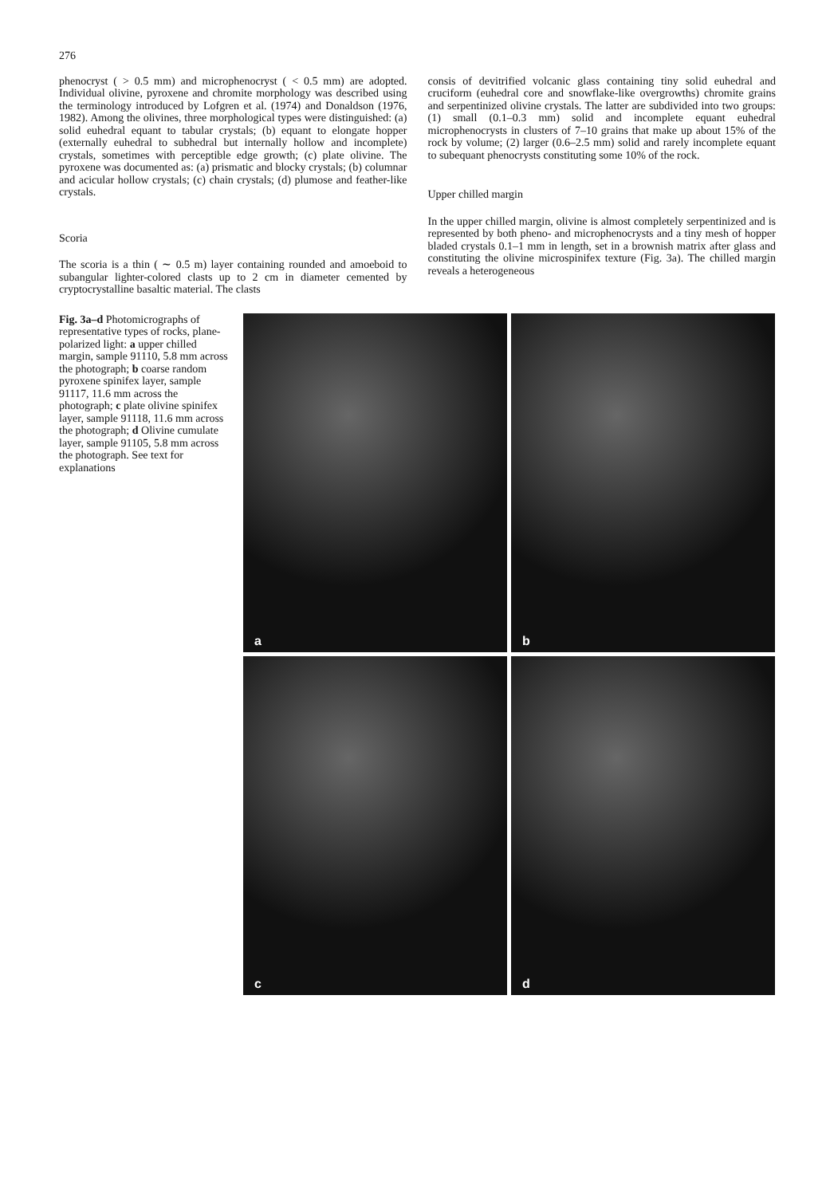276
phenocryst ( > 0.5 mm) and microphenocryst ( < 0.5 mm) are adopted. Individual olivine, pyroxene and chromite morphology was described using the terminology introduced by Lofgren et al. (1974) and Donaldson (1976, 1982). Among the olivines, three morphological types were distinguished: (a) solid euhedral equant to tabular crystals; (b) equant to elongate hopper (externally euhedral to subhedral but internally hollow and incomplete) crystals, sometimes with perceptible edge growth; (c) plate olivine. The pyroxene was documented as: (a) prismatic and blocky crystals; (b) columnar and acicular hollow crystals; (c) chain crystals; (d) plumose and feather-like crystals.
Scoria
The scoria is a thin ( ∼ 0.5 m) layer containing rounded and amoeboid to subangular lighter-colored clasts up to 2 cm in diameter cemented by cryptocrystalline basaltic material. The clasts
consis of devitrified volcanic glass containing tiny solid euhedral and cruciform (euhedral core and snowflake-like overgrowths) chromite grains and serpentinized olivine crystals. The latter are subdivided into two groups: (1) small (0.1–0.3 mm) solid and incomplete equant euhedral microphenocrysts in clusters of 7–10 grains that make up about 15% of the rock by volume; (2) larger (0.6–2.5 mm) solid and rarely incomplete equant to subequant phenocrysts constituting some 10% of the rock.
Upper chilled margin
In the upper chilled margin, olivine is almost completely serpentinized and is represented by both pheno- and microphenocrysts and a tiny mesh of hopper bladed crystals 0.1–1 mm in length, set in a brownish matrix after glass and constituting the olivine microspinifex texture (Fig. 3a). The chilled margin reveals a heterogeneous
Fig. 3a–d Photomicrographs of representative types of rocks, plane-polarized light: a upper chilled margin, sample 91110, 5.8 mm across the photograph; b coarse random pyroxene spinifex layer, sample 91117, 11.6 mm across the photograph; c plate olivine spinifex layer, sample 91118, 11.6 mm across the photograph; d Olivine cumulate layer, sample 91105, 5.8 mm across the photograph. See text for explanations
a
b
c
d